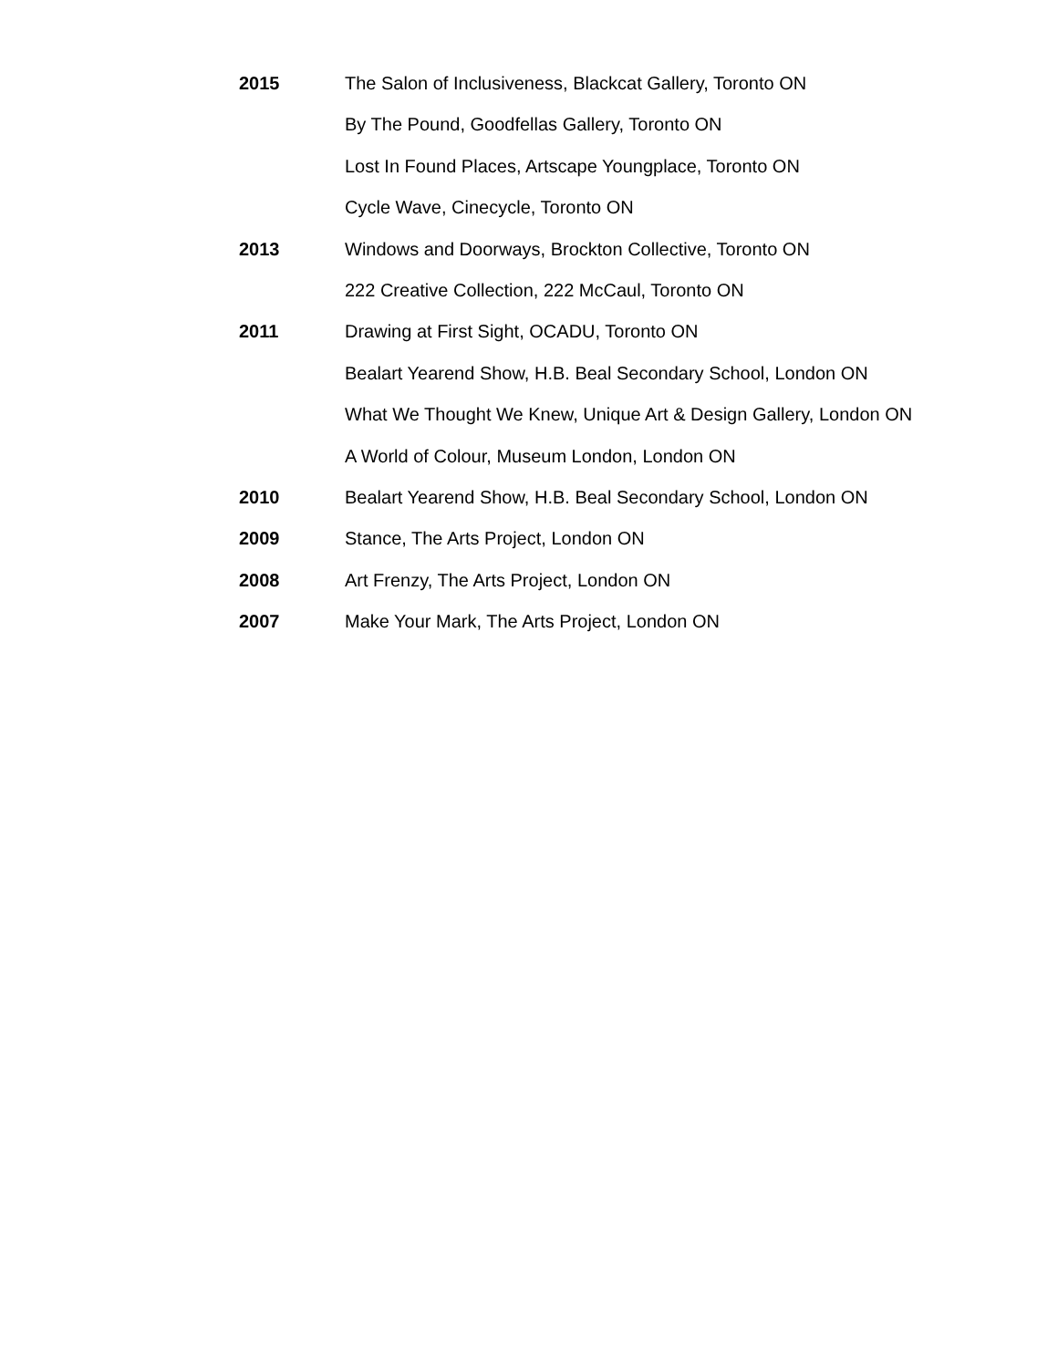2015 The Salon of Inclusiveness, Blackcat Gallery, Toronto ON
By The Pound, Goodfellas Gallery, Toronto ON
Lost In Found Places, Artscape Youngplace, Toronto ON
Cycle Wave, Cinecycle, Toronto ON
2013 Windows and Doorways, Brockton Collective, Toronto ON
222 Creative Collection, 222 McCaul, Toronto ON
2011 Drawing at First Sight, OCADU, Toronto ON
Bealart Yearend Show, H.B. Beal Secondary School, London ON
What We Thought We Knew, Unique Art & Design Gallery, London ON
A World of Colour, Museum London, London ON
2010 Bealart Yearend Show, H.B. Beal Secondary School, London ON
2009 Stance, The Arts Project, London ON
2008 Art Frenzy, The Arts Project, London ON
2007 Make Your Mark, The Arts Project, London ON